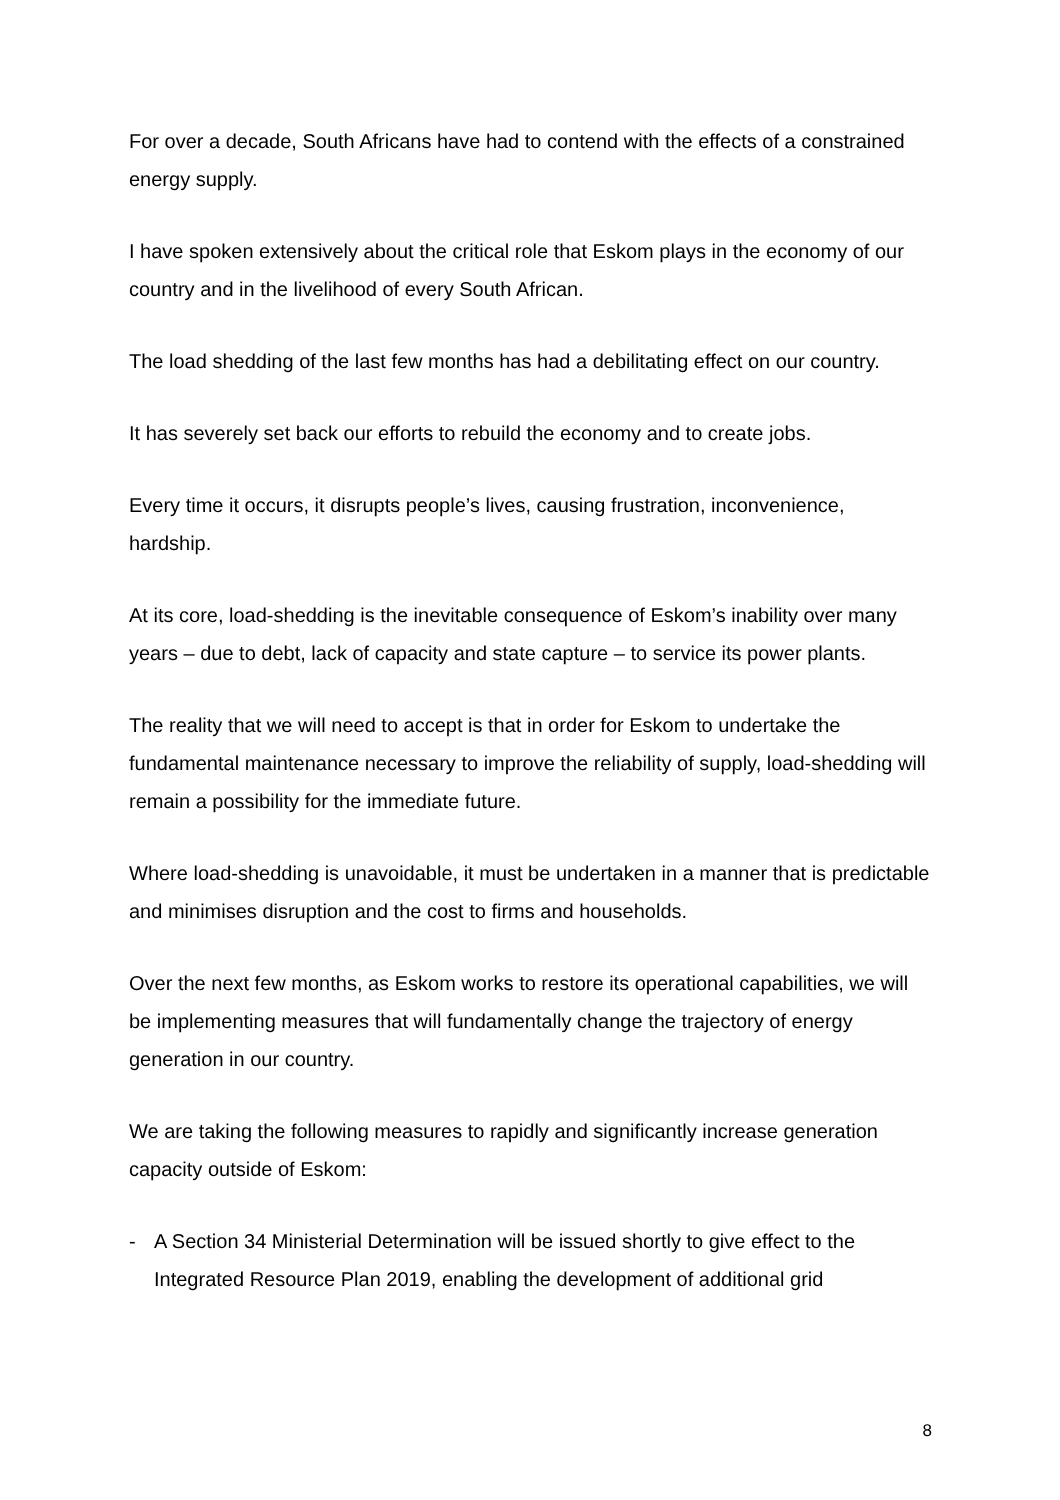For over a decade, South Africans have had to contend with the effects of a constrained energy supply.
I have spoken extensively about the critical role that Eskom plays in the economy of our country and in the livelihood of every South African.
The load shedding of the last few months has had a debilitating effect on our country.
It has severely set back our efforts to rebuild the economy and to create jobs.
Every time it occurs, it disrupts people’s lives, causing frustration, inconvenience, hardship.
At its core, load-shedding is the inevitable consequence of Eskom’s inability over many years – due to debt, lack of capacity and state capture – to service its power plants.
The reality that we will need to accept is that in order for Eskom to undertake the fundamental maintenance necessary to improve the reliability of supply, load-shedding will remain a possibility for the immediate future.
Where load-shedding is unavoidable, it must be undertaken in a manner that is predictable and minimises disruption and the cost to firms and households.
Over the next few months, as Eskom works to restore its operational capabilities, we will be implementing measures that will fundamentally change the trajectory of energy generation in our country.
We are taking the following measures to rapidly and significantly increase generation capacity outside of Eskom:
- A Section 34 Ministerial Determination will be issued shortly to give effect to the Integrated Resource Plan 2019, enabling the development of additional grid
8